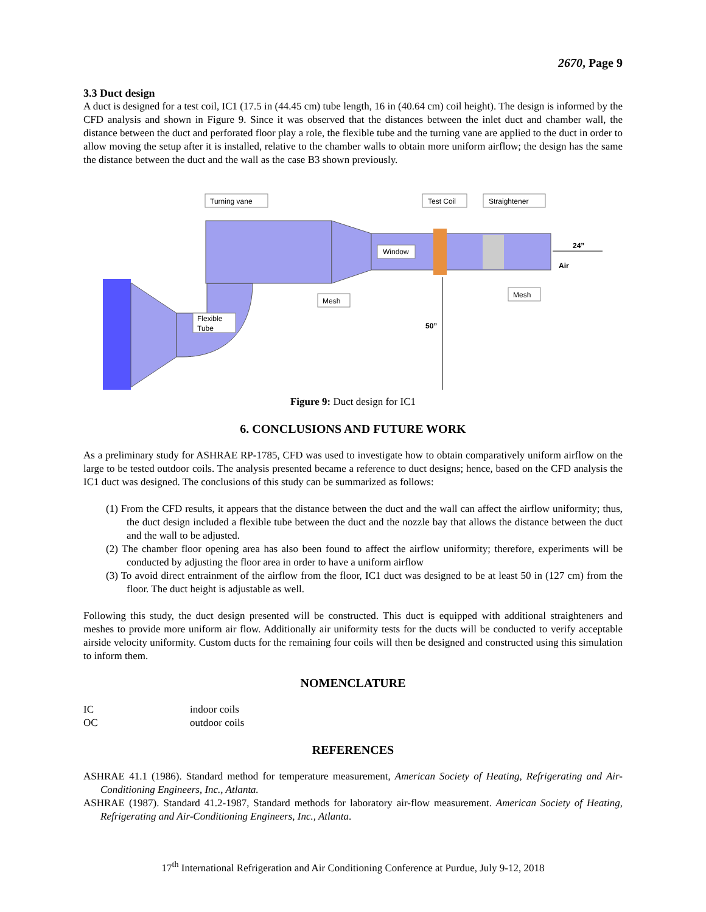2670, Page 9
3.3 Duct design
A duct is designed for a test coil, IC1 (17.5 in (44.45 cm) tube length, 16 in (40.64 cm) coil height). The design is informed by the CFD analysis and shown in Figure 9. Since it was observed that the distances between the inlet duct and chamber wall, the distance between the duct and perforated floor play a role, the flexible tube and the turning vane are applied to the duct in order to allow moving the setup after it is installed, relative to the chamber walls to obtain more uniform airflow; the design has the same the distance between the duct and the wall as the case B3 shown previously.
Turning vane
Test Coil
Straightener
Window
Mesh
Mesh
Flexible
Tube
24”
Air
50”
Figure 9: Duct design for IC1
6. CONCLUSIONS AND FUTURE WORK
As a preliminary study for ASHRAE RP-1785, CFD was used to investigate how to obtain comparatively uniform airflow on the large to be tested outdoor coils. The analysis presented became a reference to duct designs; hence, based on the CFD analysis the IC1 duct was designed. The conclusions of this study can be summarized as follows:
(1) From the CFD results, it appears that the distance between the duct and the wall can affect the airflow uniformity; thus, the duct design included a flexible tube between the duct and the nozzle bay that allows the distance between the duct and the wall to be adjusted.
(2) The chamber floor opening area has also been found to affect the airflow uniformity; therefore, experiments will be conducted by adjusting the floor area in order to have a uniform airflow
(3) To avoid direct entrainment of the airflow from the floor, IC1 duct was designed to be at least 50 in (127 cm) from the floor. The duct height is adjustable as well.
Following this study, the duct design presented will be constructed. This duct is equipped with additional straighteners and meshes to provide more uniform air flow. Additionally air uniformity tests for the ducts will be conducted to verify acceptable airside velocity uniformity. Custom ducts for the remaining four coils will then be designed and constructed using this simulation to inform them.
NOMENCLATURE
IC indoor coils
OC outdoor coils
REFERENCES
ASHRAE 41.1 (1986). Standard method for temperature measurement, American Society of Heating, Refrigerating and Air-Conditioning Engineers, Inc., Atlanta.
ASHRAE (1987). Standard 41.2-1987, Standard methods for laboratory air-flow measurement. American Society of Heating, Refrigerating and Air-Conditioning Engineers, Inc., Atlanta.
17<sup>th</sup> International Refrigeration and Air Conditioning Conference at Purdue, July 9-12, 2018